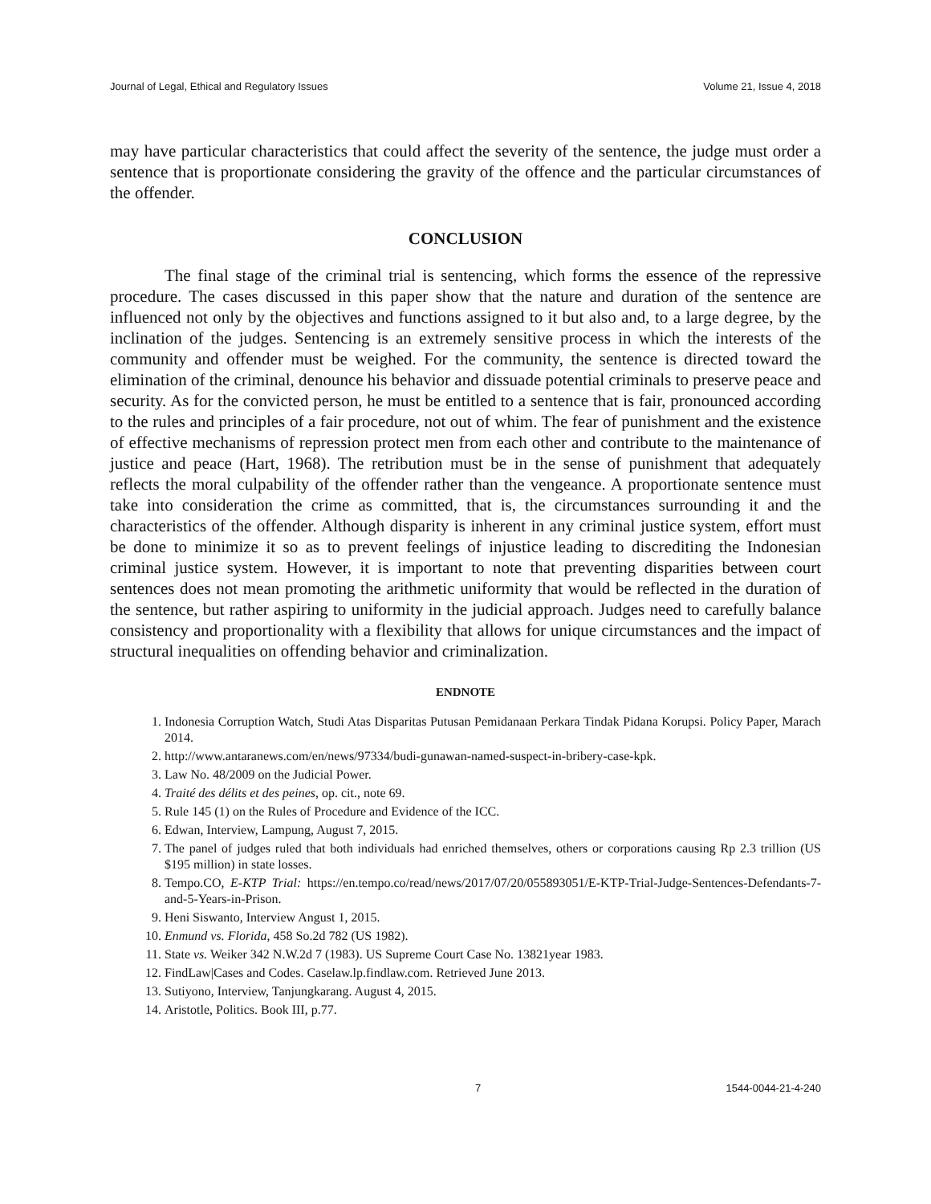Journal of Legal, Ethical and Regulatory Issues Volume 21, Issue 4, 2018
may have particular characteristics that could affect the severity of the sentence, the judge must order a sentence that is proportionate considering the gravity of the offence and the particular circumstances of the offender.
CONCLUSION
The final stage of the criminal trial is sentencing, which forms the essence of the repressive procedure. The cases discussed in this paper show that the nature and duration of the sentence are influenced not only by the objectives and functions assigned to it but also and, to a large degree, by the inclination of the judges. Sentencing is an extremely sensitive process in which the interests of the community and offender must be weighed. For the community, the sentence is directed toward the elimination of the criminal, denounce his behavior and dissuade potential criminals to preserve peace and security. As for the convicted person, he must be entitled to a sentence that is fair, pronounced according to the rules and principles of a fair procedure, not out of whim. The fear of punishment and the existence of effective mechanisms of repression protect men from each other and contribute to the maintenance of justice and peace (Hart, 1968). The retribution must be in the sense of punishment that adequately reflects the moral culpability of the offender rather than the vengeance. A proportionate sentence must take into consideration the crime as committed, that is, the circumstances surrounding it and the characteristics of the offender. Although disparity is inherent in any criminal justice system, effort must be done to minimize it so as to prevent feelings of injustice leading to discrediting the Indonesian criminal justice system. However, it is important to note that preventing disparities between court sentences does not mean promoting the arithmetic uniformity that would be reflected in the duration of the sentence, but rather aspiring to uniformity in the judicial approach. Judges need to carefully balance consistency and proportionality with a flexibility that allows for unique circumstances and the impact of structural inequalities on offending behavior and criminalization.
ENDNOTE
1. Indonesia Corruption Watch, Studi Atas Disparitas Putusan Pemidanaan Perkara Tindak Pidana Korupsi. Policy Paper, Marach 2014.
2. http://www.antaranews.com/en/news/97334/budi-gunawan-named-suspect-in-bribery-case-kpk.
3. Law No. 48/2009 on the Judicial Power.
4. Traité des délits et des peines, op. cit., note 69.
5. Rule 145 (1) on the Rules of Procedure and Evidence of the ICC.
6. Edwan, Interview, Lampung, August 7, 2015.
7. The panel of judges ruled that both individuals had enriched themselves, others or corporations causing Rp 2.3 trillion (US $195 million) in state losses.
8. Tempo.CO, E-KTP Trial: https://en.tempo.co/read/news/2017/07/20/055893051/E-KTP-Trial-Judge-Sentences-Defendants-7-and-5-Years-in-Prison.
9. Heni Siswanto, Interview Angust 1, 2015.
10. Enmund vs. Florida, 458 So.2d 782 (US 1982).
11. State vs. Weiker 342 N.W.2d 7 (1983). US Supreme Court Case No. 13821year 1983.
12. FindLaw|Cases and Codes. Caselaw.lp.findlaw.com. Retrieved June 2013.
13. Sutiyono, Interview, Tanjungkarang. August 4, 2015.
14. Aristotle, Politics. Book III, p.77.
7 1544-0044-21-4-240